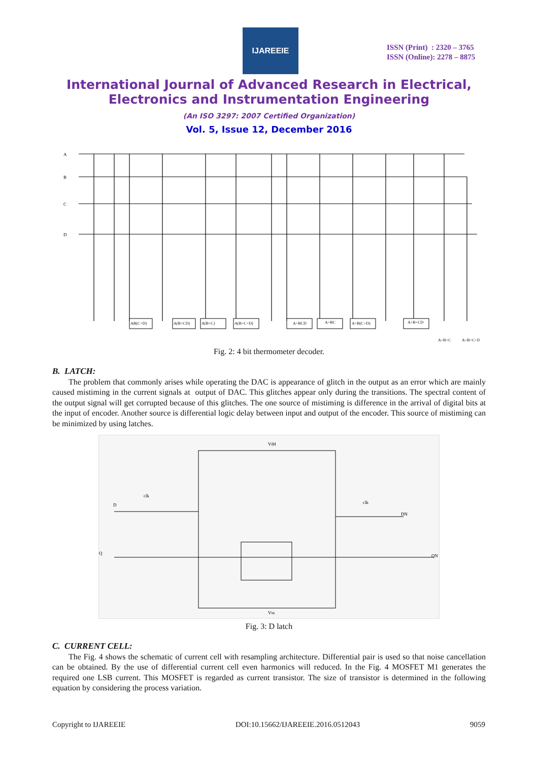IJAREEIE
ISSN (Print) : 2320 – 3765
ISSN (Online): 2278 – 8875
International Journal of Advanced Research in Electrical,
Electronics and Instrumentation Engineering
(An ISO 3297: 2007 Certified Organization)
Vol. 5, Issue 12, December 2016
A
B
C
D
AB(C+D)
A(B+CD)
A(B+C)
A(B+C+D)
A+BCD
A+BC
A+B(C+D)
A+B+CD
A+B+C
A+B+C+D
Fig. 2: 4 bit thermometer decoder.
B. LATCH:
The problem that commonly arises while operating the DAC is appearance of glitch in the output as an error which are mainly caused mistiming in the current signals at output of DAC. This glitches appear only during the transitions. The spectral content of the output signal will get corrupted because of this glitches. The one source of mistiming is difference in the arrival of digital bits at the input of encoder. Another source is differential logic delay between input and output of the encoder. This source of mistiming can be minimized by using latches.
Vdd
D
clk
clk
DN
Vss
Q
QN
Fig. 3: D latch
C. CURRENT CELL:
The Fig. 4 shows the schematic of current cell with resampling architecture. Differential pair is used so that noise cancellation can be obtained. By the use of differential current cell even harmonics will reduced. In the Fig. 4 MOSFET M1 generates the required one LSB current. This MOSFET is regarded as current transistor. The size of transistor is determined in the following equation by considering the process variation.
Copyright to IJAREEIE DOI:10.15662/IJAREEIE.2016.0512043 9059